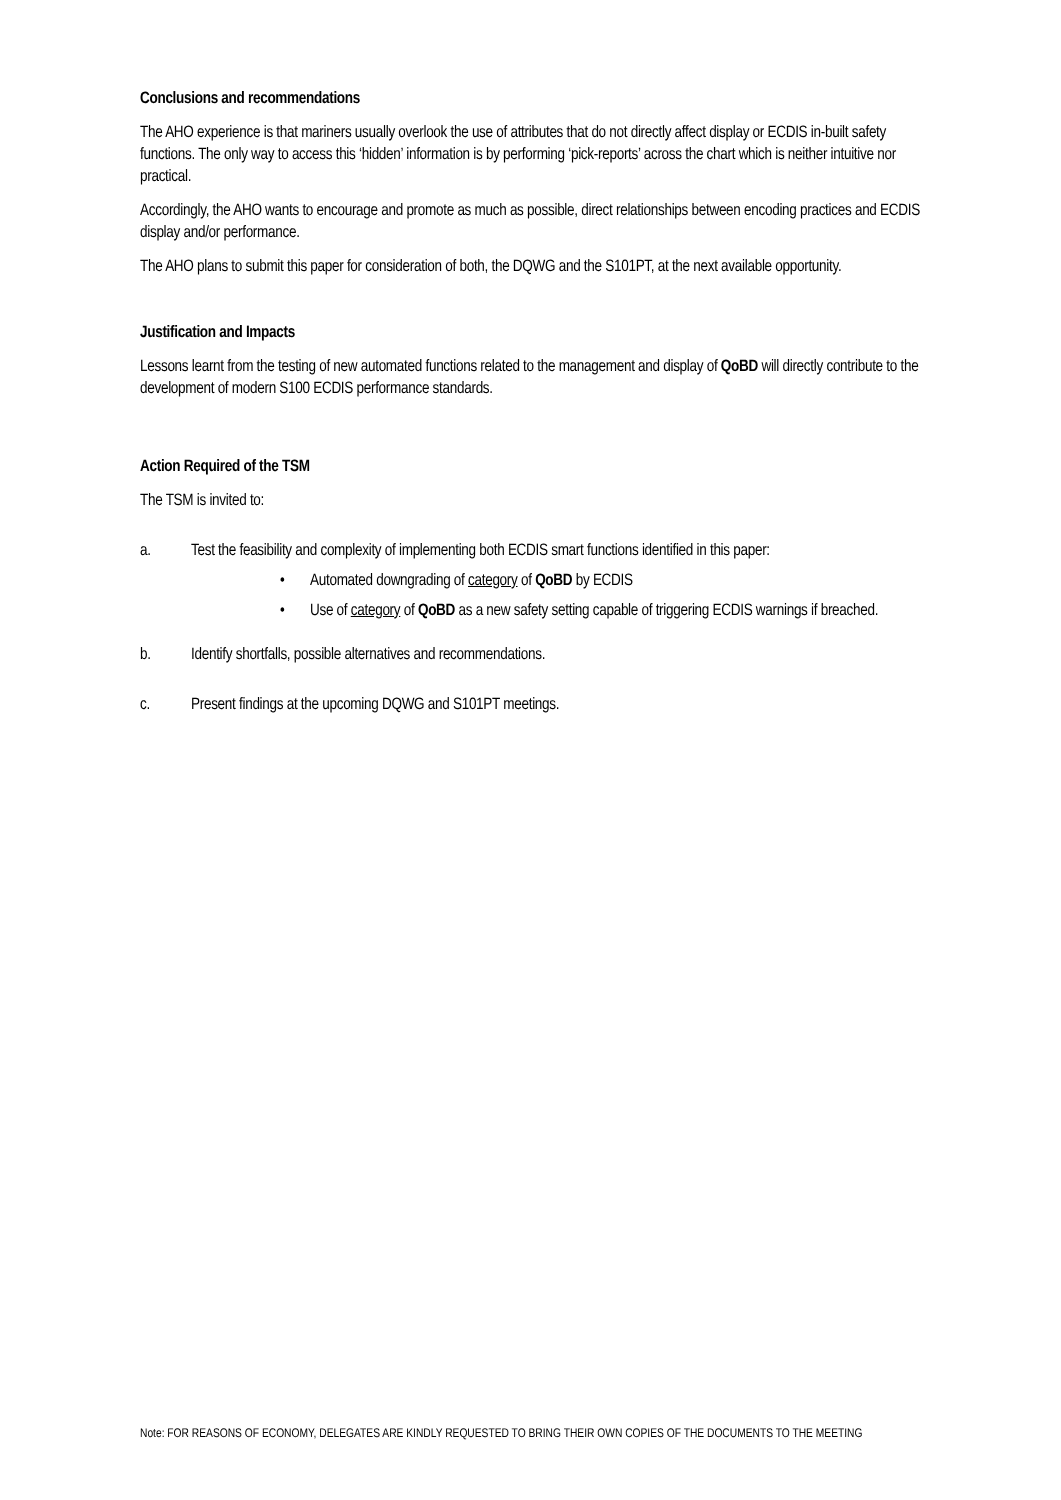Conclusions and recommendations
The AHO experience is that mariners usually overlook the use of attributes that do not directly affect display or ECDIS in-built safety functions. The only way to access this ‘hidden’ information is by performing ‘pick-reports’ across the chart which is neither intuitive nor practical.
Accordingly, the AHO wants to encourage and promote as much as possible, direct relationships between encoding practices and ECDIS display and/or performance.
The AHO plans to submit this paper for consideration of both, the DQWG and the S101PT, at the next available opportunity.
Justification and Impacts
Lessons learnt from the testing of new automated functions related to the management and display of QoBD will directly contribute to the development of modern S100 ECDIS performance standards.
Action Required of the TSM
The TSM is invited to:
a. Test the feasibility and complexity of implementing both ECDIS smart functions identified in this paper:
• Automated downgrading of category of QoBD by ECDIS
• Use of category of QoBD as a new safety setting capable of triggering ECDIS warnings if breached.
b. Identify shortfalls, possible alternatives and recommendations.
c. Present findings at the upcoming DQWG and S101PT meetings.
Note: FOR REASONS OF ECONOMY, DELEGATES ARE KINDLY REQUESTED TO BRING THEIR OWN COPIES OF THE DOCUMENTS TO THE MEETING